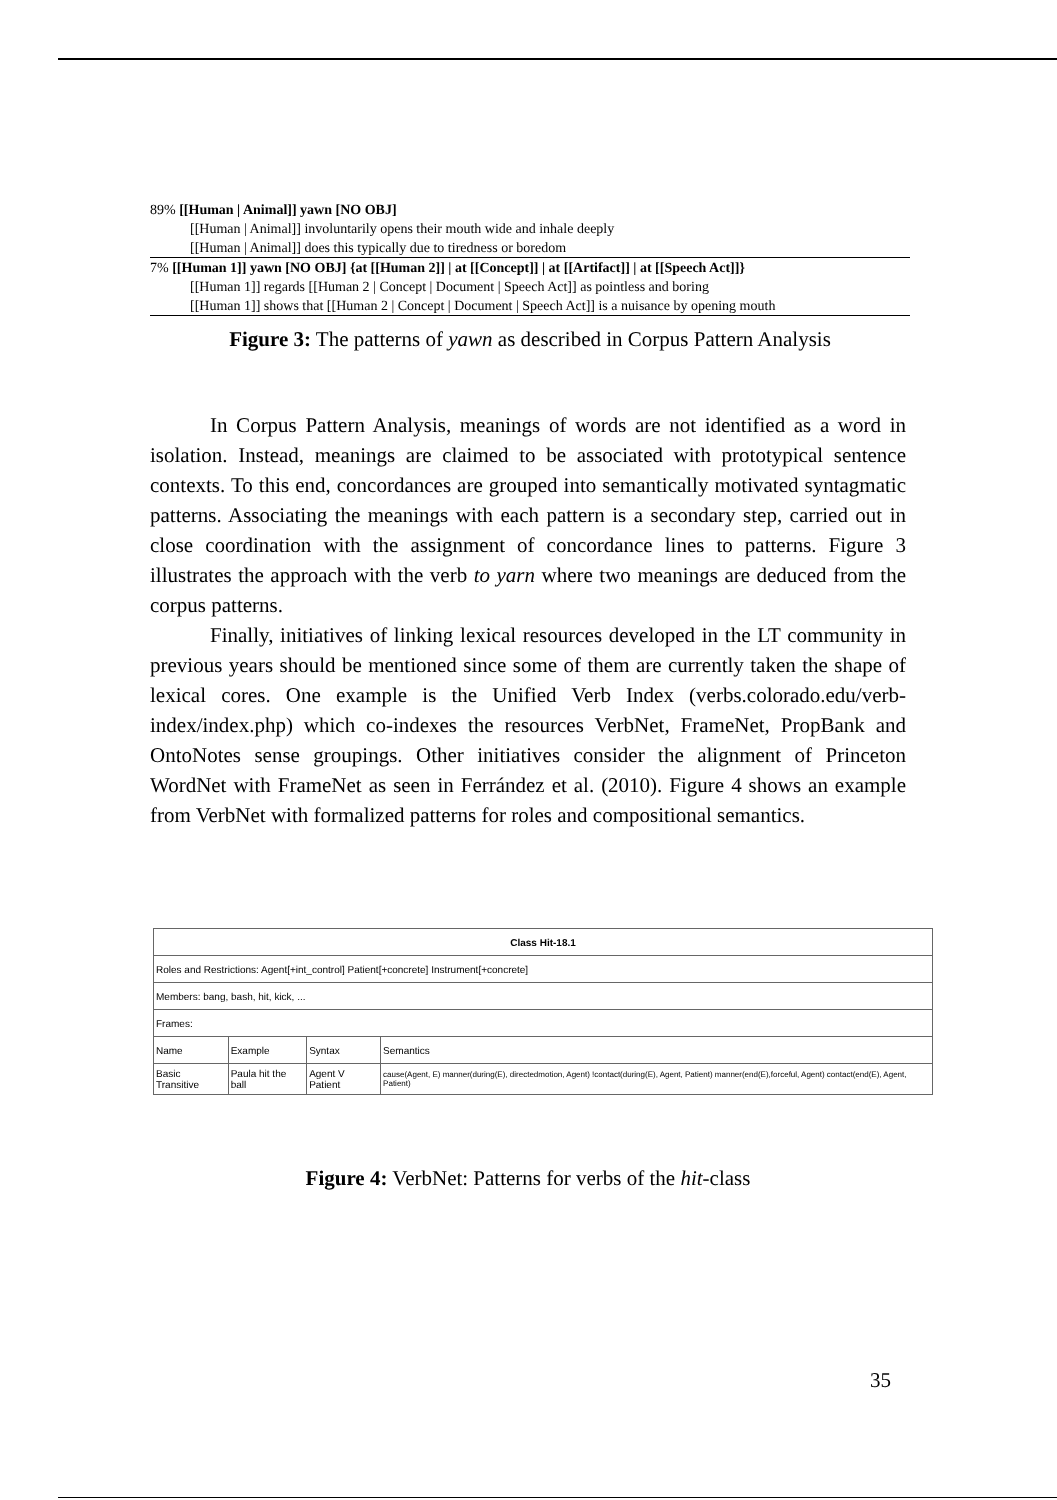89% [[Human | Animal]] yawn [NO OBJ]
[[Human | Animal]] involuntarily opens their mouth wide and inhale deeply
[[Human | Animal]] does this typically due to tiredness or boredom
7% [[Human 1]] yawn [NO OBJ] {at [[Human 2]] | at [[Concept]] | at [[Artifact]] | at [[Speech Act]]}
[[Human 1]] regards [[Human 2 | Concept | Document | Speech Act]] as pointless and boring
[[Human 1]] shows that [[Human 2 | Concept | Document | Speech Act]] is a nuisance by opening mouth
Figure 3: The patterns of yawn as described in Corpus Pattern Analysis
In Corpus Pattern Analysis, meanings of words are not identified as a word in isolation. Instead, meanings are claimed to be associated with prototypical sentence contexts. To this end, concordances are grouped into semantically motivated syntagmatic patterns. Associating the meanings with each pattern is a secondary step, carried out in close coordination with the assignment of concordance lines to patterns. Figure 3 illustrates the approach with the verb to yarn where two meanings are deduced from the corpus patterns.
Finally, initiatives of linking lexical resources developed in the LT community in previous years should be mentioned since some of them are currently taken the shape of lexical cores. One example is the Unified Verb Index (verbs.colorado.edu/verb-index/index.php) which co-indexes the resources VerbNet, FrameNet, PropBank and OntoNotes sense groupings. Other initiatives consider the alignment of Princeton WordNet with FrameNet as seen in Ferrández et al. (2010). Figure 4 shows an example from VerbNet with formalized patterns for roles and compositional semantics.
| Class Hit-18.1 | | | |
| Roles and Restrictions: Agent[+int_control] Patient[+concrete] Instrument[+concrete] | | | |
| Members: bang, bash, hit, kick, ... | | | |
| Frames: | | | |
| Name | Example | Syntax | Semantics |
| Basic Transitive | Paula hit the ball | Agent V Patient | cause(Agent, E) manner(during(E), directedmotion, Agent) !contact(during(E), Agent, Patient) manner(end(E),forceful, Agent) contact(end(E), Agent, Patient) |
Figure 4: VerbNet: Patterns for verbs of the hit-class
35